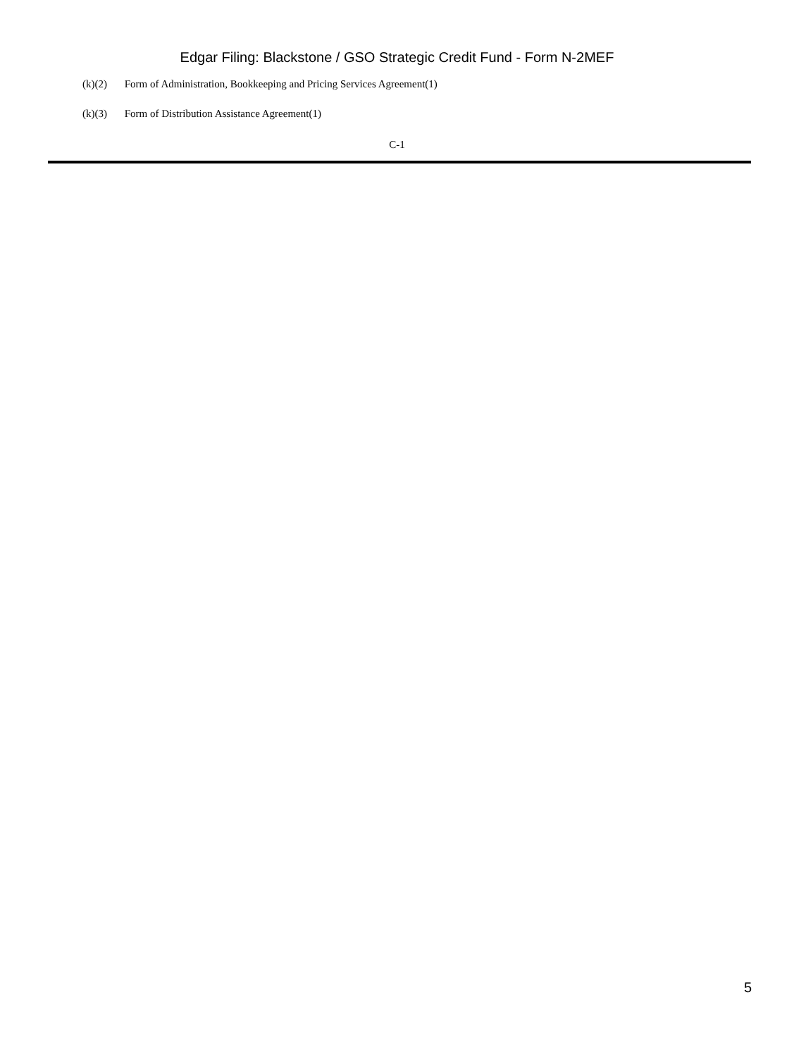Edgar Filing: Blackstone / GSO Strategic Credit Fund - Form N-2MEF
(k)(2) Form of Administration, Bookkeeping and Pricing Services Agreement(1)
(k)(3) Form of Distribution Assistance Agreement(1)
C-1
5